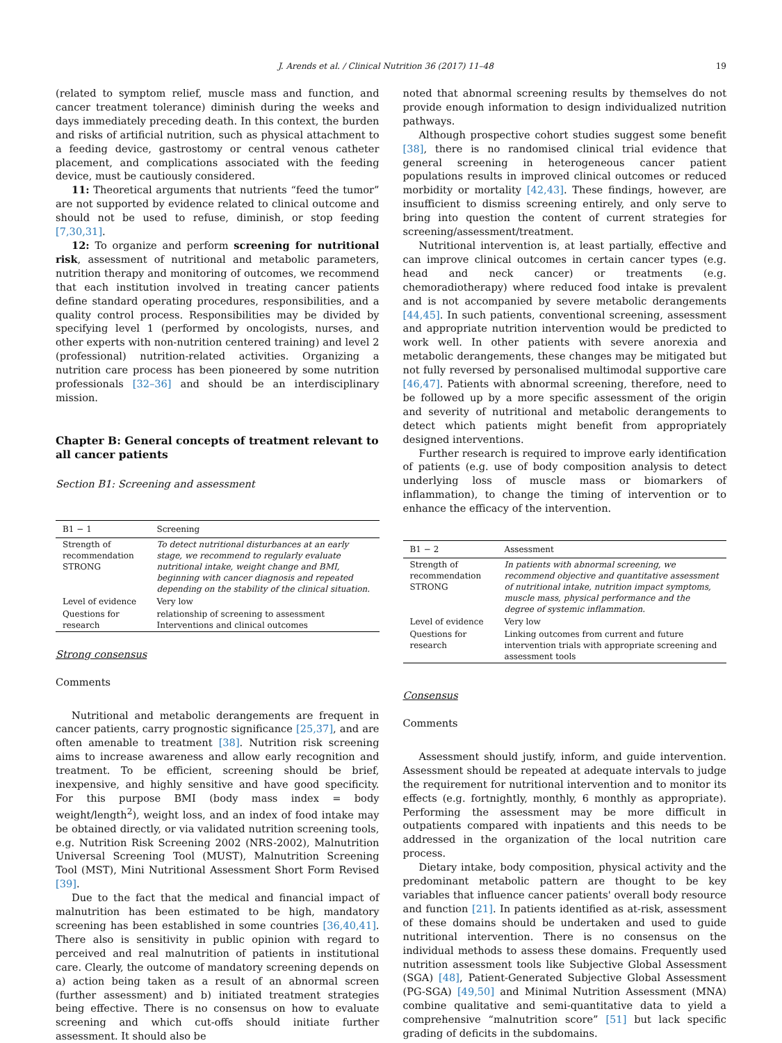J. Arends et al. / Clinical Nutrition 36 (2017) 11–48 19
(related to symptom relief, muscle mass and function, and cancer treatment tolerance) diminish during the weeks and days immediately preceding death. In this context, the burden and risks of artificial nutrition, such as physical attachment to a feeding device, gastrostomy or central venous catheter placement, and complications associated with the feeding device, must be cautiously considered.
11: Theoretical arguments that nutrients “feed the tumor” are not supported by evidence related to clinical outcome and should not be used to refuse, diminish, or stop feeding [7,30,31].
12: To organize and perform screening for nutritional risk, assessment of nutritional and metabolic parameters, nutrition therapy and monitoring of outcomes, we recommend that each institution involved in treating cancer patients define standard operating procedures, responsibilities, and a quality control process. Responsibilities may be divided by specifying level 1 (performed by oncologists, nurses, and other experts with non-nutrition centered training) and level 2 (professional) nutrition-related activities. Organizing a nutrition care process has been pioneered by some nutrition professionals [32–36] and should be an interdisciplinary mission.
Chapter B: General concepts of treatment relevant to all cancer patients
Section B1: Screening and assessment
| B1 − 1 | Screening |
| --- | --- |
| Strength of recommendation STRONG | To detect nutritional disturbances at an early stage, we recommend to regularly evaluate nutritional intake, weight change and BMI, beginning with cancer diagnosis and repeated depending on the stability of the clinical situation. |
| Level of evidence | Very low |
| Questions for research | relationship of screening to assessment Interventions and clinical outcomes |
Strong consensus
Comments
Nutritional and metabolic derangements are frequent in cancer patients, carry prognostic significance [25,37], and are often amenable to treatment [38]. Nutrition risk screening aims to increase awareness and allow early recognition and treatment. To be efficient, screening should be brief, inexpensive, and highly sensitive and have good specificity. For this purpose BMI (body mass index = body weight/length<sup>2</sup>), weight loss, and an index of food intake may be obtained directly, or via validated nutrition screening tools, e.g. Nutrition Risk Screening 2002 (NRS-2002), Malnutrition Universal Screening Tool (MUST), Malnutrition Screening Tool (MST), Mini Nutritional Assessment Short Form Revised [39].
Due to the fact that the medical and financial impact of malnutrition has been estimated to be high, mandatory screening has been established in some countries [36,40,41]. There also is sensitivity in public opinion with regard to perceived and real malnutrition of patients in institutional care. Clearly, the outcome of mandatory screening depends on a) action being taken as a result of an abnormal screen (further assessment) and b) initiated treatment strategies being effective. There is no consensus on how to evaluate screening and which cut-offs should initiate further assessment. It should also be
noted that abnormal screening results by themselves do not provide enough information to design individualized nutrition pathways.
Although prospective cohort studies suggest some benefit [38], there is no randomised clinical trial evidence that general screening in heterogeneous cancer patient populations results in improved clinical outcomes or reduced morbidity or mortality [42,43]. These findings, however, are insufficient to dismiss screening entirely, and only serve to bring into question the content of current strategies for screening/assessment/treatment.
Nutritional intervention is, at least partially, effective and can improve clinical outcomes in certain cancer types (e.g. head and neck cancer) or treatments (e.g. chemoradiotherapy) where reduced food intake is prevalent and is not accompanied by severe metabolic derangements [44,45]. In such patients, conventional screening, assessment and appropriate nutrition intervention would be predicted to work well. In other patients with severe anorexia and metabolic derangements, these changes may be mitigated but not fully reversed by personalised multimodal supportive care [46,47]. Patients with abnormal screening, therefore, need to be followed up by a more specific assessment of the origin and severity of nutritional and metabolic derangements to detect which patients might benefit from appropriately designed interventions.
Further research is required to improve early identification of patients (e.g. use of body composition analysis to detect underlying loss of muscle mass or biomarkers of inflammation), to change the timing of intervention or to enhance the efficacy of the intervention.
| B1 − 2 | Assessment |
| --- | --- |
| Strength of recommendation STRONG | In patients with abnormal screening, we recommend objective and quantitative assessment of nutritional intake, nutrition impact symptoms, muscle mass, physical performance and the degree of systemic inflammation. |
| Level of evidence | Very low |
| Questions for research | Linking outcomes from current and future intervention trials with appropriate screening and assessment tools |
Consensus
Comments
Assessment should justify, inform, and guide intervention. Assessment should be repeated at adequate intervals to judge the requirement for nutritional intervention and to monitor its effects (e.g. fortnightly, monthly, 6 monthly as appropriate). Performing the assessment may be more difficult in outpatients compared with inpatients and this needs to be addressed in the organization of the local nutrition care process.
Dietary intake, body composition, physical activity and the predominant metabolic pattern are thought to be key variables that influence cancer patients' overall body resource and function [21]. In patients identified as at-risk, assessment of these domains should be undertaken and used to guide nutritional intervention. There is no consensus on the individual methods to assess these domains. Frequently used nutrition assessment tools like Subjective Global Assessment (SGA) [48], Patient-Generated Subjective Global Assessment (PG-SGA) [49,50] and Minimal Nutrition Assessment (MNA) combine qualitative and semi-quantitative data to yield a comprehensive “malnutrition score” [51] but lack specific grading of deficits in the subdomains.